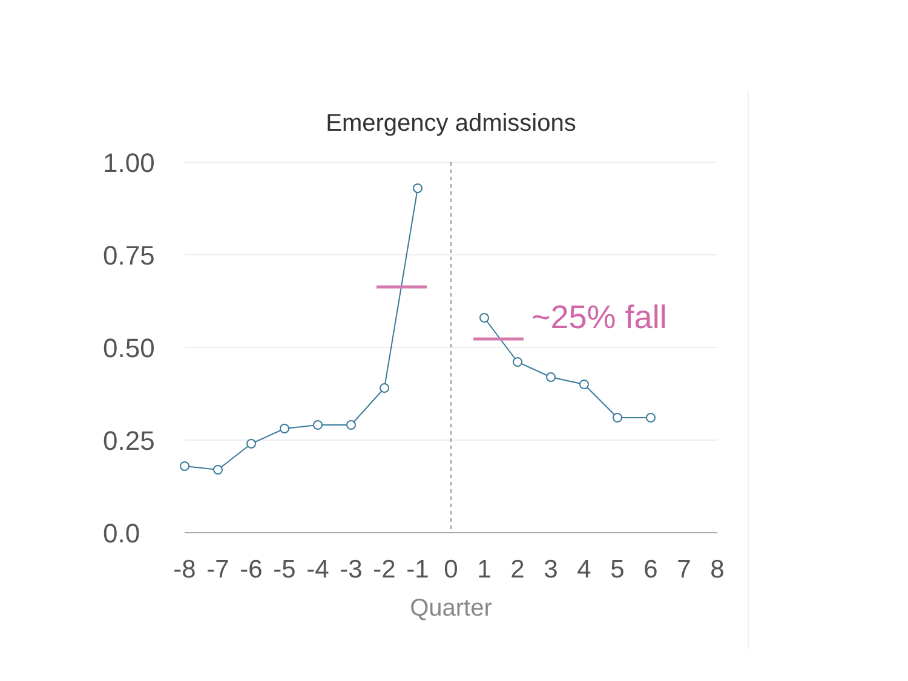Emergency admissions
1.00
0.75
0.50
0.25
0.0
-8
-7
-6
-5
-4
-3
-2
-1
0
1
2
3
4
5
6
7
8
Quarter
~25% fall